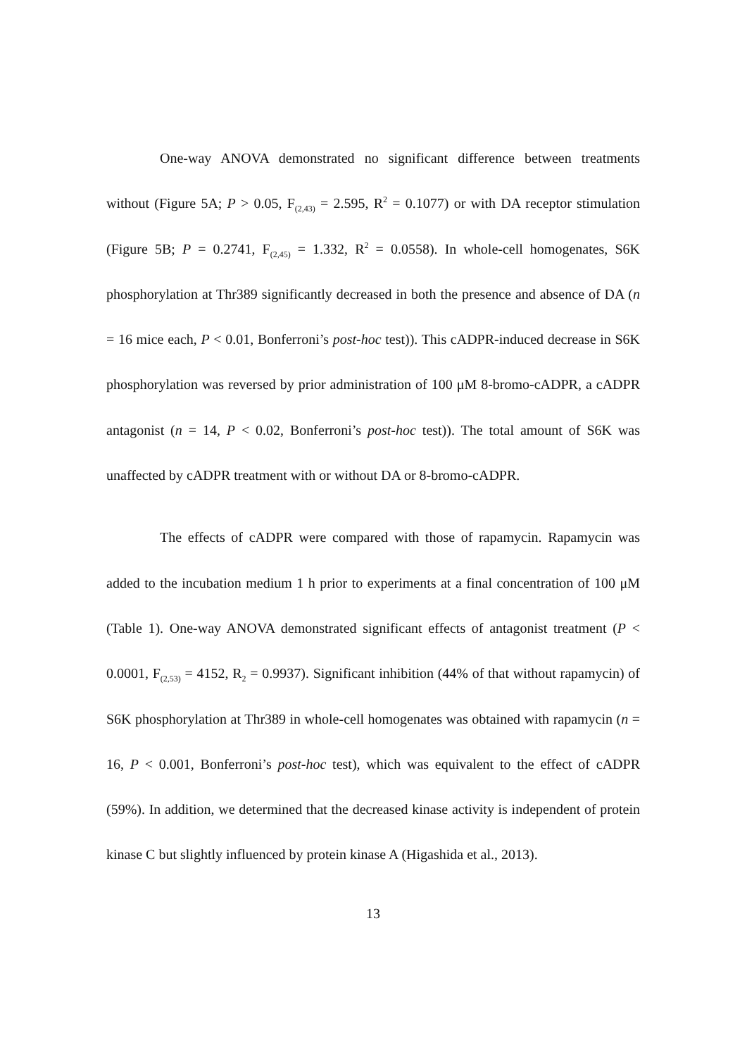One-way ANOVA demonstrated no significant difference between treatments without (Figure 5A; P > 0.05, F<sub>(2,43)</sub> = 2.595, R<sup>2</sup> = 0.1077) or with DA receptor stimulation (Figure 5B; P = 0.2741, F<sub>(2,45)</sub> = 1.332, R<sup>2</sup> = 0.0558). In whole-cell homogenates, S6K phosphorylation at Thr389 significantly decreased in both the presence and absence of DA (n = 16 mice each, P < 0.01, Bonferroni’s post-hoc test)). This cADPR-induced decrease in S6K phosphorylation was reversed by prior administration of 100 μM 8-bromo-cADPR, a cADPR antagonist (n = 14, P < 0.02, Bonferroni’s post-hoc test)). The total amount of S6K was unaffected by cADPR treatment with or without DA or 8-bromo-cADPR.
The effects of cADPR were compared with those of rapamycin. Rapamycin was added to the incubation medium 1 h prior to experiments at a final concentration of 100 μM (Table 1). One-way ANOVA demonstrated significant effects of antagonist treatment (P < 0.0001, F<sub>(2,53)</sub> = 4152, R<sub>2</sub> = 0.9937). Significant inhibition (44% of that without rapamycin) of S6K phosphorylation at Thr389 in whole-cell homogenates was obtained with rapamycin (n = 16, P < 0.001, Bonferroni’s post-hoc test), which was equivalent to the effect of cADPR (59%). In addition, we determined that the decreased kinase activity is independent of protein kinase C but slightly influenced by protein kinase A (Higashida et al., 2013).
13